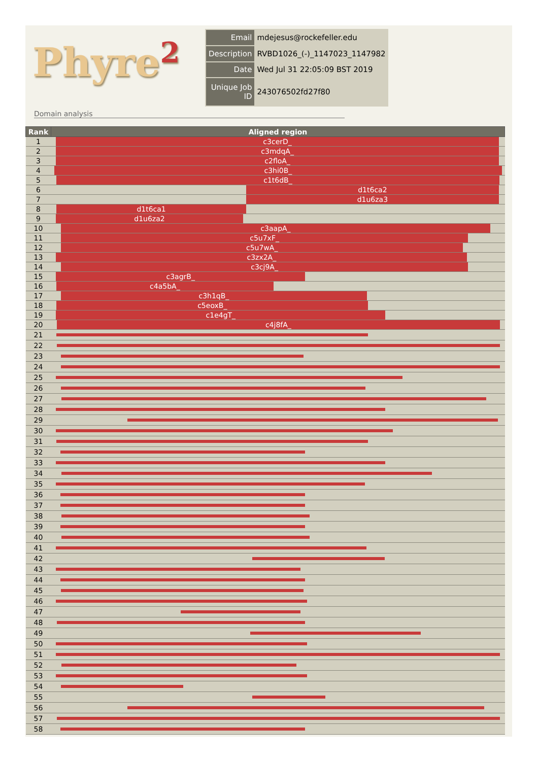Phyre<sup>2</sup>
| Email | mdejesus@rockefeller.edu |
| Description | RVBD1026_(-)_1147023_1147982 |
| Date | Wed Jul 31 22:05:09 BST 2019 |
| Unique Job ID | 243076502fd27f80 |
Domain analysis
| Rank | Aligned region |
| --- | --- |
| 1 | c3cerD_ |
| 2 | c3mdqA_ |
| 3 | c2floA_ |
| 4 | c3hi0B_ |
| 5 | c1t6dB_ |
| 6 | d1t6ca2 |
| 7 | d1u6za3 |
| 8 | d1t6ca1 |
| 9 | d1u6za2 |
| 10 | c3aapA_ |
| 11 | c5u7xF_ |
| 12 | c5u7wA_ |
| 13 | c3zx2A_ |
| 14 | c3cj9A_ |
| 15 | c3agrB_ |
| 16 | c4a5bA_ |
| 17 | c3h1qB_ |
| 18 | c5eoxB_ |
| 19 | c1e4gT_ |
| 20 | c4j8fA_ |
| 21 | |
| 22 | |
| 23 | |
| 24 | |
| 25 | |
| 26 | |
| 27 | |
| 28 | |
| 29 | |
| 30 | |
| 31 | |
| 32 | |
| 33 | |
| 34 | |
| 35 | |
| 36 | |
| 37 | |
| 38 | |
| 39 | |
| 40 | |
| 41 | |
| 42 | |
| 43 | |
| 44 | |
| 45 | |
| 46 | |
| 47 | |
| 48 | |
| 49 | |
| 50 | |
| 51 | |
| 52 | |
| 53 | |
| 54 | |
| 55 | |
| 56 | |
| 57 | |
| 58 | |